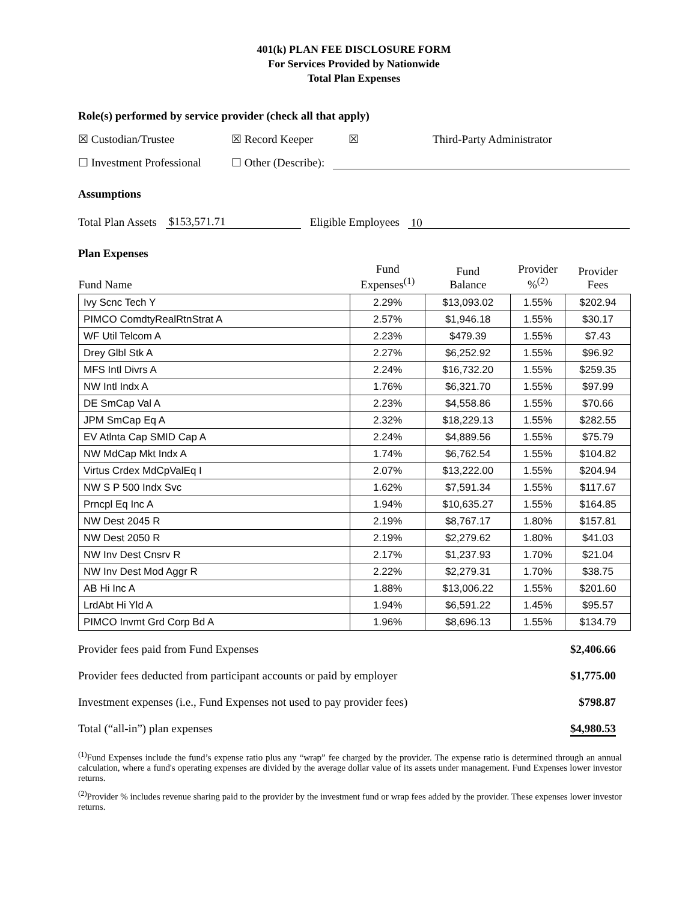401(k) PLAN FEE DISCLOSURE FORM
For Services Provided by Nationwide
Total Plan Expenses
Role(s) performed by service provider (check all that apply)
☒ Custodian/Trustee ☒ Record Keeper ☒ Third-Party Administrator
☐ Investment Professional ☐ Other (Describe):
Assumptions
Total Plan Assets $153,571.71 Eligible Employees 10
Plan Expenses
| Fund Name | Fund Expenses<sup>(1)</sup> | Fund Balance | Provider %<sup>(2)</sup> | Provider Fees |
| --- | --- | --- | --- | --- |
| Ivy Scnc Tech Y | 2.29% | $13,093.02 | 1.55% | $202.94 |
| PIMCO ComdtyRealRtnStrat A | 2.57% | $1,946.18 | 1.55% | $30.17 |
| WF Util Telcom A | 2.23% | $479.39 | 1.55% | $7.43 |
| Drey Glbl Stk A | 2.27% | $6,252.92 | 1.55% | $96.92 |
| MFS Intl Divrs A | 2.24% | $16,732.20 | 1.55% | $259.35 |
| NW Intl Indx A | 1.76% | $6,321.70 | 1.55% | $97.99 |
| DE SmCap Val A | 2.23% | $4,558.86 | 1.55% | $70.66 |
| JPM SmCap Eq A | 2.32% | $18,229.13 | 1.55% | $282.55 |
| EV Atlnta Cap SMID Cap A | 2.24% | $4,889.56 | 1.55% | $75.79 |
| NW MdCap Mkt Indx A | 1.74% | $6,762.54 | 1.55% | $104.82 |
| Virtus Crdex MdCpValEq I | 2.07% | $13,222.00 | 1.55% | $204.94 |
| NW S P 500 Indx Svc | 1.62% | $7,591.34 | 1.55% | $117.67 |
| Prncpl Eq Inc A | 1.94% | $10,635.27 | 1.55% | $164.85 |
| NW Dest 2045 R | 2.19% | $8,767.17 | 1.80% | $157.81 |
| NW Dest 2050 R | 2.19% | $2,279.62 | 1.80% | $41.03 |
| NW Inv Dest Cnsrv R | 2.17% | $1,237.93 | 1.70% | $21.04 |
| NW Inv Dest Mod Aggr R | 2.22% | $2,279.31 | 1.70% | $38.75 |
| AB Hi Inc A | 1.88% | $13,006.22 | 1.55% | $201.60 |
| LrdAbt Hi Yld A | 1.94% | $6,591.22 | 1.45% | $95.57 |
| PIMCO Invmt Grd Corp Bd A | 1.96% | $8,696.13 | 1.55% | $134.79 |
Provider fees paid from Fund Expenses $2,406.66
Provider fees deducted from participant accounts or paid by employer $1,775.00
Investment expenses (i.e., Fund Expenses not used to pay provider fees) $798.87
Total (“all-in”) plan expenses $4,980.53
<sup>(1)</sup> Fund Expenses include the fund’s expense ratio plus any “wrap” fee charged by the provider. The expense ratio is determined through an annual calculation, where a fund's operating expenses are divided by the average dollar value of its assets under management. Fund Expenses lower investor returns.
<sup>(2)</sup> Provider % includes revenue sharing paid to the provider by the investment fund or wrap fees added by the provider. These expenses lower investor returns.